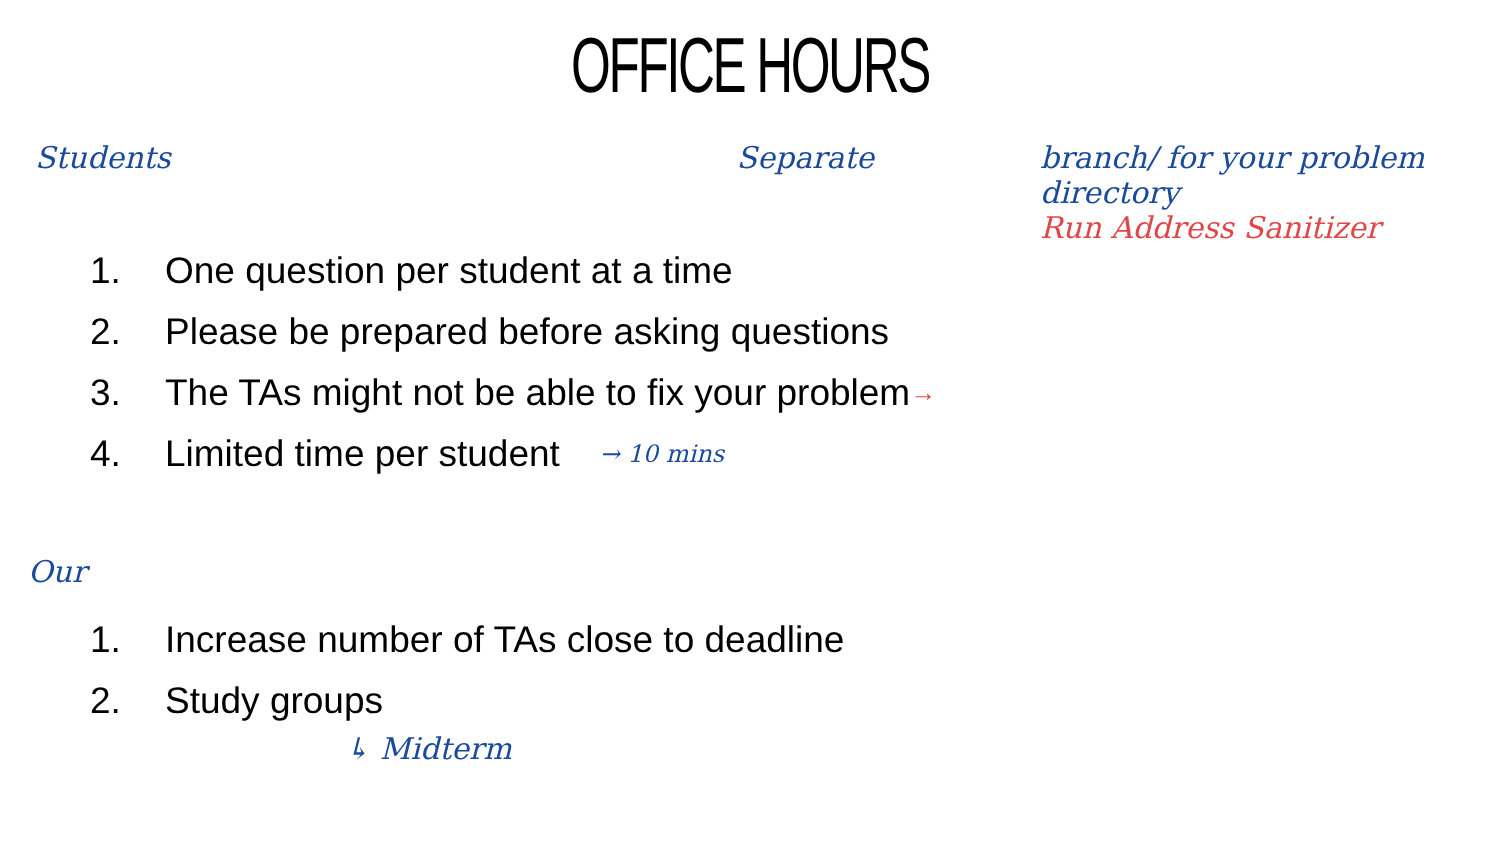OFFICE HOURS
Students Separate branch/ for your problem directory
Run Address Sanitizer
1. One question per student at a time
2. Please be prepared before asking questions
3. The TAs might not be able to fix your problem →
4. Limited time per student → 10 mins
Our
1. Increase number of TAs close to deadline
2. Study groups
↳ Midterm